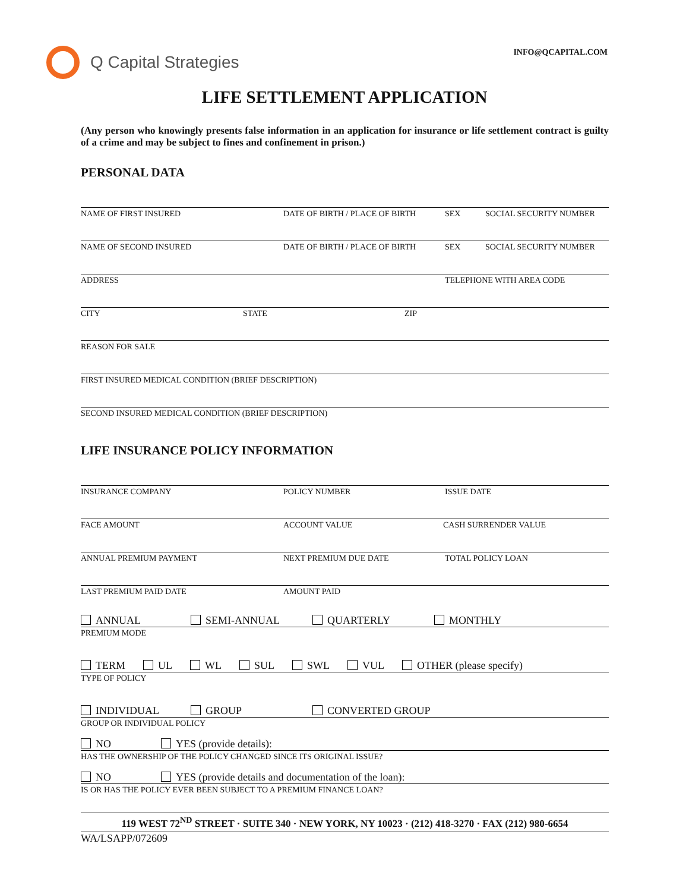Q Capital Strategies
INFO@QCAPITAL.COM
LIFE SETTLEMENT APPLICATION
(Any person who knowingly presents false information in an application for insurance or life settlement contract is guilty of a crime and may be subject to fines and confinement in prison.)
PERSONAL DATA
NAME OF FIRST INSURED DATE OF BIRTH / PLACE OF BIRTH SEX SOCIAL SECURITY NUMBER
NAME OF SECOND INSURED DATE OF BIRTH / PLACE OF BIRTH SEX SOCIAL SECURITY NUMBER
ADDRESS TELEPHONE WITH AREA CODE
CITY STATE ZIP
REASON FOR SALE
FIRST INSURED MEDICAL CONDITION (BRIEF DESCRIPTION)
SECOND INSURED MEDICAL CONDITION (BRIEF DESCRIPTION)
LIFE INSURANCE POLICY INFORMATION
INSURANCE COMPANY POLICY NUMBER ISSUE DATE
FACE AMOUNT ACCOUNT VALUE CASH SURRENDER VALUE
ANNUAL PREMIUM PAYMENT NEXT PREMIUM DUE DATE TOTAL POLICY LOAN
LAST PREMIUM PAID DATE AMOUNT PAID
ANNUAL SEMI-ANNUAL QUARTERLY MONTHLY
PREMIUM MODE
TERM UL WL SUL SWL VUL OTHER (please specify)
TYPE OF POLICY
INDIVIDUAL GROUP CONVERTED GROUP
GROUP OR INDIVIDUAL POLICY
NO YES (provide details):
HAS THE OWNERSHIP OF THE POLICY CHANGED SINCE ITS ORIGINAL ISSUE?
NO YES (provide details and documentation of the loan):
IS OR HAS THE POLICY EVER BEEN SUBJECT TO A PREMIUM FINANCE LOAN?
119 WEST 72<sup>ND</sup> STREET · SUITE 340 · NEW YORK, NY 10023 · (212) 418-3270 · FAX (212) 980-6654
WA/LSAPP/072609